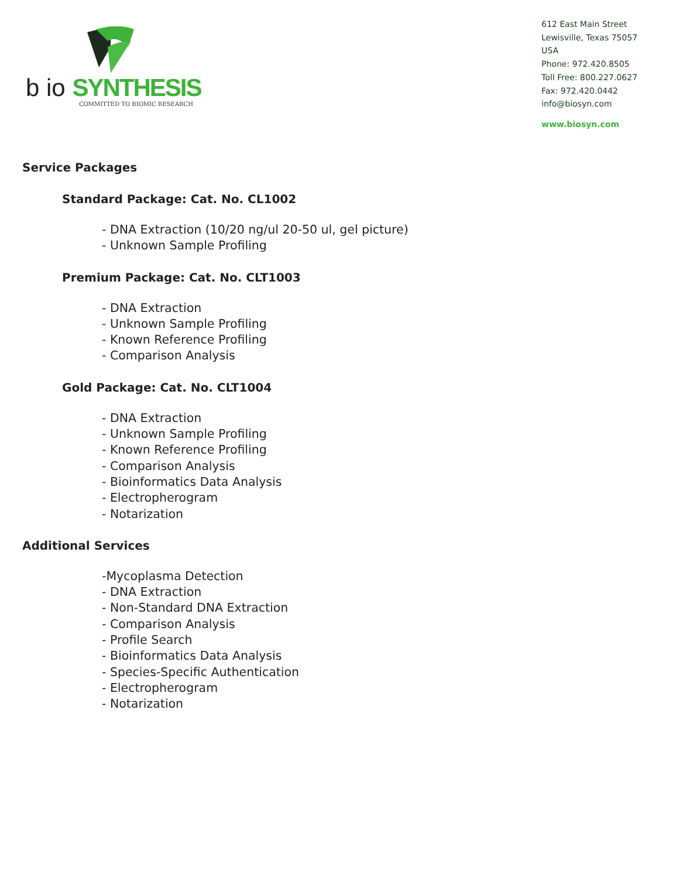b io SYNTHESIS
COMMITTED TO BIOMIC RESEARCH
612 East Main Street
Lewisville, Texas 75057 USA
Phone: 972.420.8505
Toll Free: 800.227.0627
Fax: 972.420.0442
info@biosyn.com
www.biosyn.com
Service Packages
Standard Package: Cat. No. CL1002
- DNA Extraction (10/20 ng/ul 20-50 ul, gel picture)
- Unknown Sample Profiling
Premium Package: Cat. No. CLT1003
- DNA Extraction
- Unknown Sample Profiling
- Known Reference Profiling
- Comparison Analysis
Gold Package: Cat. No. CLT1004
- DNA Extraction
- Unknown Sample Profiling
- Known Reference Profiling
- Comparison Analysis
- Bioinformatics Data Analysis
- Electropherogram
- Notarization
Additional Services
-Mycoplasma Detection
- DNA Extraction
- Non-Standard DNA Extraction
- Comparison Analysis
- Profile Search
- Bioinformatics Data Analysis
- Species-Specific Authentication
- Electropherogram
- Notarization